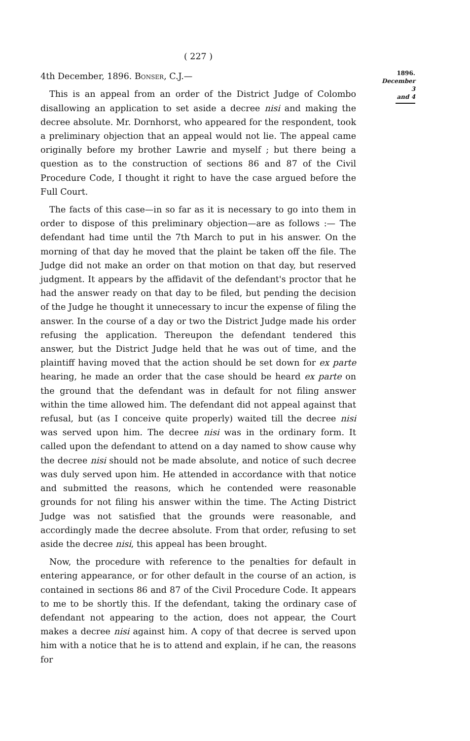( 227 )
1896.
December 3
and 4
4th December, 1896. Bonser, C.J.—
This is an appeal from an order of the District Judge of Colombo disallowing an application to set aside a decree nisi and making the decree absolute. Mr. Dornhorst, who appeared for the respondent, took a preliminary objection that an appeal would not lie. The appeal came originally before my brother Lawrie and myself ; but there being a question as to the construction of sections 86 and 87 of the Civil Procedure Code, I thought it right to have the case argued before the Full Court.
The facts of this case—in so far as it is necessary to go into them in order to dispose of this preliminary objection—are as follows :— The defendant had time until the 7th March to put in his answer. On the morning of that day he moved that the plaint be taken off the file. The Judge did not make an order on that motion on that day, but reserved judgment. It appears by the affidavit of the defendant's proctor that he had the answer ready on that day to be filed, but pending the decision of the Judge he thought it unnecessary to incur the expense of filing the answer. In the course of a day or two the District Judge made his order refusing the application. Thereupon the defendant tendered this answer, but the District Judge held that he was out of time, and the plaintiff having moved that the action should be set down for ex parte hearing, he made an order that the case should be heard ex parte on the ground that the defendant was in default for not filing answer within the time allowed him. The defendant did not appeal against that refusal, but (as I conceive quite properly) waited till the decree nisi was served upon him. The decree nisi was in the ordinary form. It called upon the defendant to attend on a day named to show cause why the decree nisi should not be made absolute, and notice of such decree was duly served upon him. He attended in accordance with that notice and submitted the reasons, which he contended were reasonable grounds for not filing his answer within the time. The Acting District Judge was not satisfied that the grounds were reasonable, and accordingly made the decree absolute. From that order, refusing to set aside the decree nisi, this appeal has been brought.
Now, the procedure with reference to the penalties for default in entering appearance, or for other default in the course of an action, is contained in sections 86 and 87 of the Civil Procedure Code. It appears to me to be shortly this. If the defendant, taking the ordinary case of defendant not appearing to the action, does not appear, the Court makes a decree nisi against him. A copy of that decree is served upon him with a notice that he is to attend and explain, if he can, the reasons for